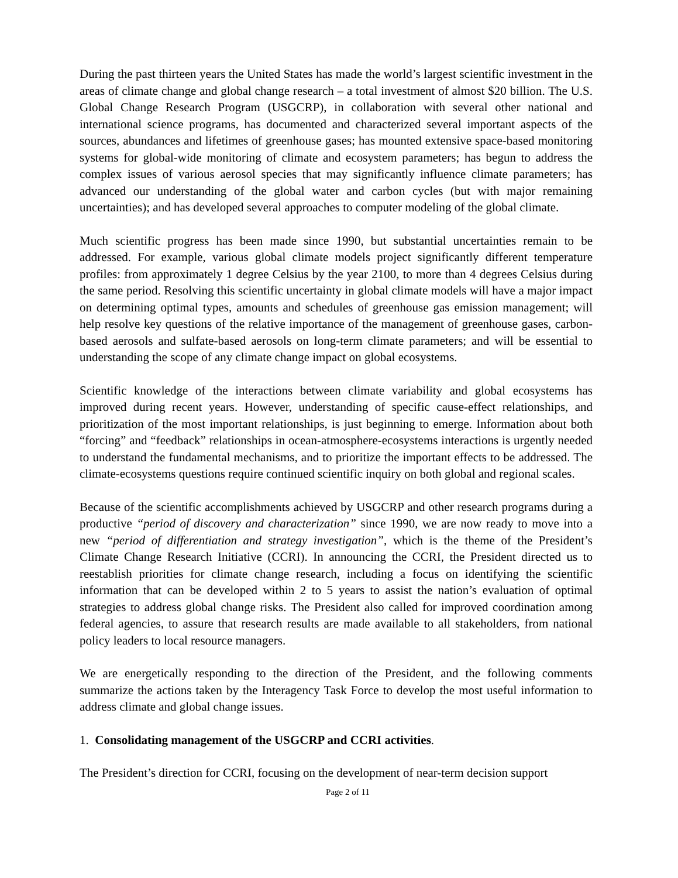During the past thirteen years the United States has made the world’s largest scientific investment in the areas of climate change and global change research – a total investment of almost $20 billion. The U.S. Global Change Research Program (USGCRP), in collaboration with several other national and international science programs, has documented and characterized several important aspects of the sources, abundances and lifetimes of greenhouse gases; has mounted extensive space-based monitoring systems for global-wide monitoring of climate and ecosystem parameters; has begun to address the complex issues of various aerosol species that may significantly influence climate parameters; has advanced our understanding of the global water and carbon cycles (but with major remaining uncertainties); and has developed several approaches to computer modeling of the global climate.
Much scientific progress has been made since 1990, but substantial uncertainties remain to be addressed. For example, various global climate models project significantly different temperature profiles: from approximately 1 degree Celsius by the year 2100, to more than 4 degrees Celsius during the same period. Resolving this scientific uncertainty in global climate models will have a major impact on determining optimal types, amounts and schedules of greenhouse gas emission management; will help resolve key questions of the relative importance of the management of greenhouse gases, carbon-based aerosols and sulfate-based aerosols on long-term climate parameters; and will be essential to understanding the scope of any climate change impact on global ecosystems.
Scientific knowledge of the interactions between climate variability and global ecosystems has improved during recent years. However, understanding of specific cause-effect relationships, and prioritization of the most important relationships, is just beginning to emerge. Information about both “forcing” and “feedback” relationships in ocean-atmosphere-ecosystems interactions is urgently needed to understand the fundamental mechanisms, and to prioritize the important effects to be addressed. The climate-ecosystems questions require continued scientific inquiry on both global and regional scales.
Because of the scientific accomplishments achieved by USGCRP and other research programs during a productive “period of discovery and characterization” since 1990, we are now ready to move into a new “period of differentiation and strategy investigation”, which is the theme of the President’s Climate Change Research Initiative (CCRI). In announcing the CCRI, the President directed us to reestablish priorities for climate change research, including a focus on identifying the scientific information that can be developed within 2 to 5 years to assist the nation’s evaluation of optimal strategies to address global change risks. The President also called for improved coordination among federal agencies, to assure that research results are made available to all stakeholders, from national policy leaders to local resource managers.
We are energetically responding to the direction of the President, and the following comments summarize the actions taken by the Interagency Task Force to develop the most useful information to address climate and global change issues.
1. Consolidating management of the USGCRP and CCRI activities.
The President’s direction for CCRI, focusing on the development of near-term decision support
Page 2 of 11